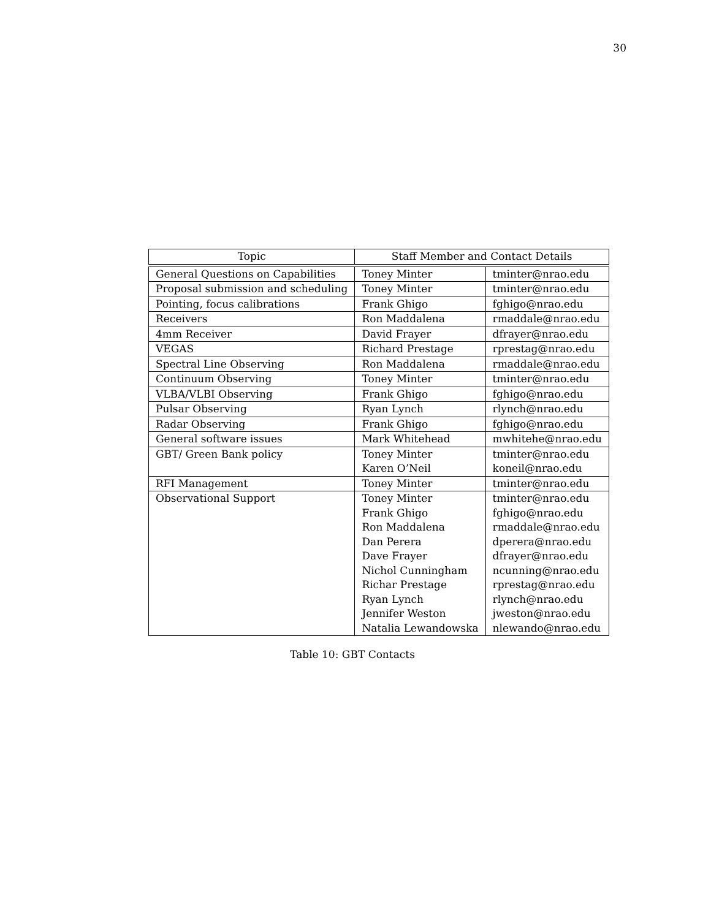30
| Topic | Staff Member and Contact Details | |
| --- | --- | --- |
| General Questions on Capabilities | Toney Minter | tminter@nrao.edu |
| Proposal submission and scheduling | Toney Minter | tminter@nrao.edu |
| Pointing, focus calibrations | Frank Ghigo | fghigo@nrao.edu |
| Receivers | Ron Maddalena | rmaddale@nrao.edu |
| 4mm Receiver | David Frayer | dfrayer@nrao.edu |
| VEGAS | Richard Prestage | rprestag@nrao.edu |
| Spectral Line Observing | Ron Maddalena | rmaddale@nrao.edu |
| Continuum Observing | Toney Minter | tminter@nrao.edu |
| VLBA/VLBI Observing | Frank Ghigo | fghigo@nrao.edu |
| Pulsar Observing | Ryan Lynch | rlynch@nrao.edu |
| Radar Observing | Frank Ghigo | fghigo@nrao.edu |
| General software issues | Mark Whitehead | mwhitehe@nrao.edu |
| GBT/ Green Bank policy | Toney Minter | tminter@nrao.edu |
| | Karen O’Neil | koneil@nrao.edu |
| RFI Management | Toney Minter | tminter@nrao.edu |
| Observational Support | Toney Minter | tminter@nrao.edu |
| | Frank Ghigo | fghigo@nrao.edu |
| | Ron Maddalena | rmaddale@nrao.edu |
| | Dan Perera | dperera@nrao.edu |
| | Dave Frayer | dfrayer@nrao.edu |
| | Nichol Cunningham | ncunning@nrao.edu |
| | Richar Prestage | rprestag@nrao.edu |
| | Ryan Lynch | rlynch@nrao.edu |
| | Jennifer Weston | jweston@nrao.edu |
| | Natalia Lewandowska | nlewando@nrao.edu |
Table 10: GBT Contacts